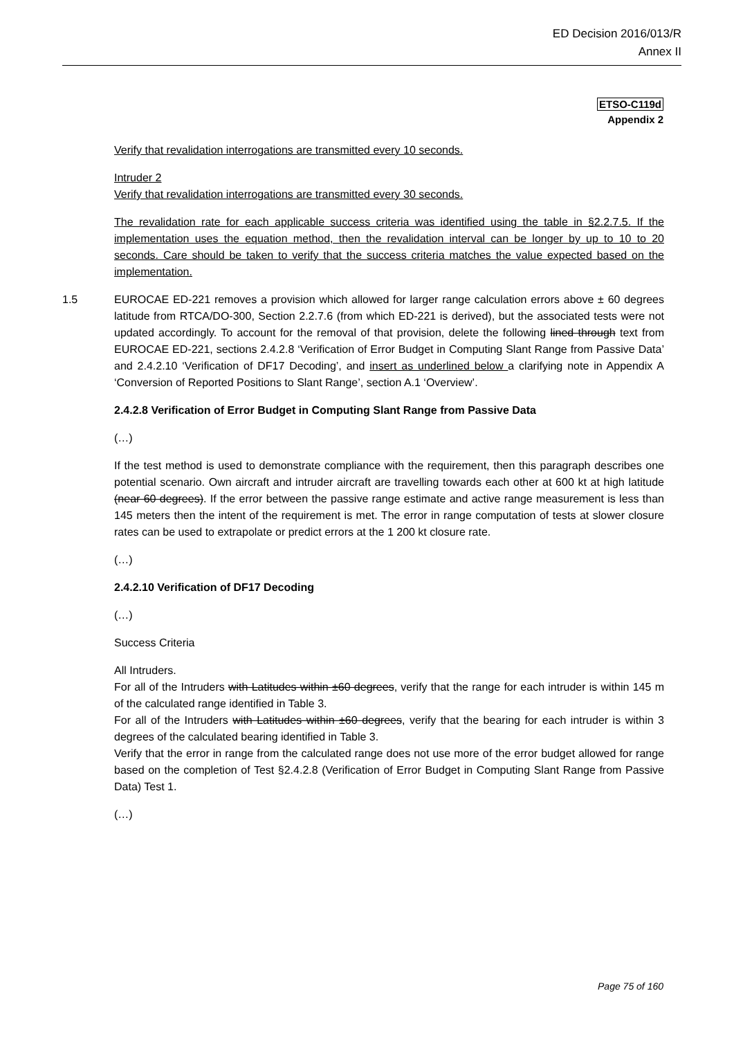ED Decision 2016/013/R
Annex II
ETSO-C119d
Appendix 2
Verify that revalidation interrogations are transmitted every 10 seconds.
Intruder 2
Verify that revalidation interrogations are transmitted every 30 seconds.
The revalidation rate for each applicable success criteria was identified using the table in §2.2.7.5. If the implementation uses the equation method, then the revalidation interval can be longer by up to 10 to 20 seconds. Care should be taken to verify that the success criteria matches the value expected based on the implementation.
1.5 EUROCAE ED-221 removes a provision which allowed for larger range calculation errors above ± 60 degrees latitude from RTCA/DO-300, Section 2.2.7.6 (from which ED-221 is derived), but the associated tests were not updated accordingly. To account for the removal of that provision, delete the following lined through text from EUROCAE ED-221, sections 2.4.2.8 ‘Verification of Error Budget in Computing Slant Range from Passive Data’ and 2.4.2.10 ‘Verification of DF17 Decoding’, and insert as underlined below a clarifying note in Appendix A ‘Conversion of Reported Positions to Slant Range’, section A.1 ‘Overview’.
2.4.2.8 Verification of Error Budget in Computing Slant Range from Passive Data
(…)
If the test method is used to demonstrate compliance with the requirement, then this paragraph describes one potential scenario. Own aircraft and intruder aircraft are travelling towards each other at 600 kt at high latitude (near 60 degrees). If the error between the passive range estimate and active range measurement is less than 145 meters then the intent of the requirement is met. The error in range computation of tests at slower closure rates can be used to extrapolate or predict errors at the 1 200 kt closure rate.
(…)
2.4.2.10 Verification of DF17 Decoding
(…)
Success Criteria
All Intruders.
For all of the Intruders with Latitudes within ±60 degrees, verify that the range for each intruder is within 145 m of the calculated range identified in Table 3.
For all of the Intruders with Latitudes within ±60 degrees, verify that the bearing for each intruder is within 3 degrees of the calculated bearing identified in Table 3.
Verify that the error in range from the calculated range does not use more of the error budget allowed for range based on the completion of Test §2.4.2.8 (Verification of Error Budget in Computing Slant Range from Passive Data) Test 1.
(…)
Page 75 of 160